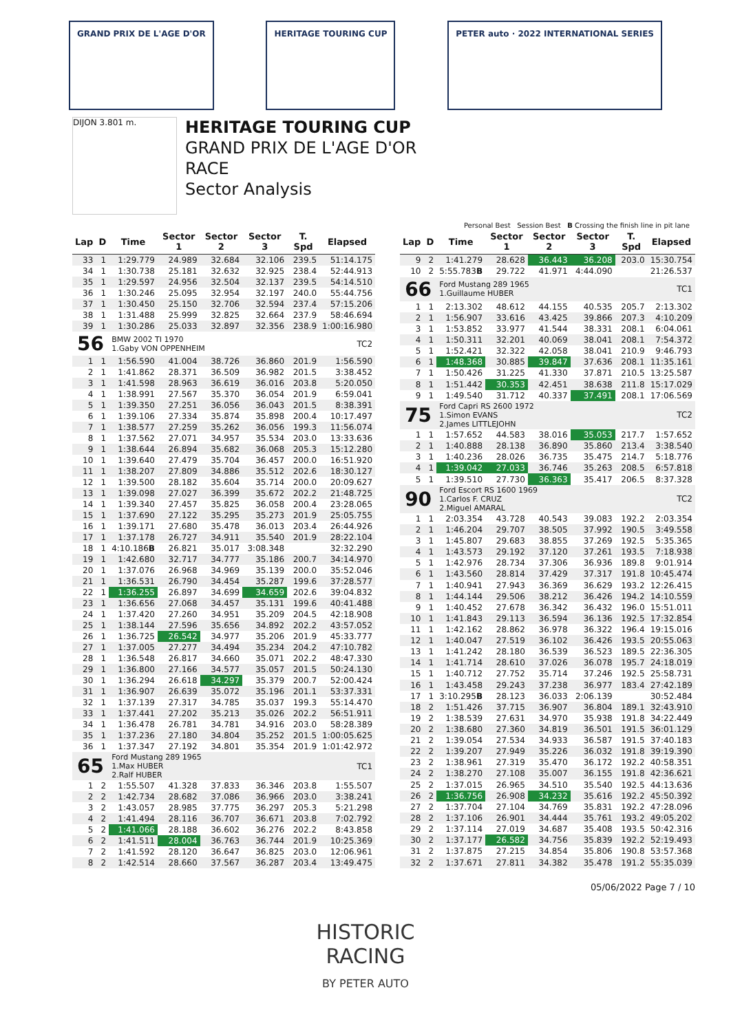GRAND PRIX DE L'AGE D'OR HERITAGE TOURING CUP PETER auto · 2022 INTERNATIONAL SERIES
DIJON 3.801 m.
HERITAGE TOURING CUP
GRAND PRIX DE L'AGE D'OR
RACE
Sector Analysis
Personal Best Session Best B Crossing the finish line in pit lane
| Lap | D | Time | Sector 1 | Sector 2 | Sector 3 | T. Spd | Elapsed |
| --- | --- | --- | --- | --- | --- | --- | --- |
| 33 | 1 | 1:29.779 | 24.989 | 32.684 | 32.106 | 239.5 | 51:14.175 |
| 34 | 1 | 1:30.738 | 25.181 | 32.632 | 32.925 | 238.4 | 52:44.913 |
| 35 | 1 | 1:29.597 | 24.956 | 32.504 | 32.137 | 239.5 | 54:14.510 |
| 36 | 1 | 1:30.246 | 25.095 | 32.954 | 32.197 | 240.0 | 55:44.756 |
| 37 | 1 | 1:30.450 | 25.150 | 32.706 | 32.594 | 237.4 | 57:15.206 |
| 38 | 1 | 1:31.488 | 25.999 | 32.825 | 32.664 | 237.9 | 58:46.694 |
| 39 | 1 | 1:30.286 | 25.033 | 32.897 | 32.356 | 238.9 | 1:00:16.980 |
| 56 | | BMW 2002 TI 1970 1.Gaby VON OPPENHEIM | | | | | TC2 |
| 1 | 1 | 1:56.590 | 41.004 | 38.726 | 36.860 | 201.9 | 1:56.590 |
| 2 | 1 | 1:41.862 | 28.371 | 36.509 | 36.982 | 201.5 | 3:38.452 |
| 3 | 1 | 1:41.598 | 28.963 | 36.619 | 36.016 | 203.8 | 5:20.050 |
| 4 | 1 | 1:38.991 | 27.567 | 35.370 | 36.054 | 201.9 | 6:59.041 |
| 5 | 1 | 1:39.350 | 27.251 | 36.056 | 36.043 | 201.5 | 8:38.391 |
| 6 | 1 | 1:39.106 | 27.334 | 35.874 | 35.898 | 200.4 | 10:17.497 |
| 7 | 1 | 1:38.577 | 27.259 | 35.262 | 36.056 | 199.3 | 11:56.074 |
| 8 | 1 | 1:37.562 | 27.071 | 34.957 | 35.534 | 203.0 | 13:33.636 |
| 9 | 1 | 1:38.644 | 26.894 | 35.682 | 36.068 | 205.3 | 15:12.280 |
| 10 | 1 | 1:39.640 | 27.479 | 35.704 | 36.457 | 200.0 | 16:51.920 |
| 11 | 1 | 1:38.207 | 27.809 | 34.886 | 35.512 | 202.6 | 18:30.127 |
| 12 | 1 | 1:39.500 | 28.182 | 35.604 | 35.714 | 200.0 | 20:09.627 |
| 13 | 1 | 1:39.098 | 27.027 | 36.399 | 35.672 | 202.2 | 21:48.725 |
| 14 | 1 | 1:39.340 | 27.457 | 35.825 | 36.058 | 200.4 | 23:28.065 |
| 15 | 1 | 1:37.690 | 27.122 | 35.295 | 35.273 | 201.9 | 25:05.755 |
| 16 | 1 | 1:39.171 | 27.680 | 35.478 | 36.013 | 203.4 | 26:44.926 |
| 17 | 1 | 1:37.178 | 26.727 | 34.911 | 35.540 | 201.9 | 28:22.104 |
| 18 | 1 | 4:10.186 B | 26.821 | 35.017 | 3:08.348 | | 32:32.290 |
| 19 | 1 | 1:42.680 | 32.717 | 34.777 | 35.186 | 200.7 | 34:14.970 |
| 20 | 1 | 1:37.076 | 26.968 | 34.969 | 35.139 | 200.0 | 35:52.046 |
| 21 | 1 | 1:36.531 | 26.790 | 34.454 | 35.287 | 199.6 | 37:28.577 |
| 22 | 1 | 1:36.255 | 26.897 | 34.699 | 34.659 | 202.6 | 39:04.832 |
| 23 | 1 | 1:36.656 | 27.068 | 34.457 | 35.131 | 199.6 | 40:41.488 |
| 24 | 1 | 1:37.420 | 27.260 | 34.951 | 35.209 | 204.5 | 42:18.908 |
| 25 | 1 | 1:38.144 | 27.596 | 35.656 | 34.892 | 202.2 | 43:57.052 |
| 26 | 1 | 1:36.725 | 26.542 | 34.977 | 35.206 | 201.9 | 45:33.777 |
| 27 | 1 | 1:37.005 | 27.277 | 34.494 | 35.234 | 204.2 | 47:10.782 |
| 28 | 1 | 1:36.548 | 26.817 | 34.660 | 35.071 | 202.2 | 48:47.330 |
| 29 | 1 | 1:36.800 | 27.166 | 34.577 | 35.057 | 201.5 | 50:24.130 |
| 30 | 1 | 1:36.294 | 26.618 | 34.297 | 35.379 | 200.7 | 52:00.424 |
| 31 | 1 | 1:36.907 | 26.639 | 35.072 | 35.196 | 201.1 | 53:37.331 |
| 32 | 1 | 1:37.139 | 27.317 | 34.785 | 35.037 | 199.3 | 55:14.470 |
| 33 | 1 | 1:37.441 | 27.202 | 35.213 | 35.026 | 202.2 | 56:51.911 |
| 34 | 1 | 1:36.478 | 26.781 | 34.781 | 34.916 | 203.0 | 58:28.389 |
| 35 | 1 | 1:37.236 | 27.180 | 34.804 | 35.252 | 201.5 | 1:00:05.625 |
| 36 | 1 | 1:37.347 | 27.192 | 34.801 | 35.354 | 201.9 | 1:01:42.972 |
| 65 | | Ford Mustang 289 1965 1.Max HUBER 2.Ralf HUBER | | | | | TC1 |
| 1 | 2 | 1:55.507 | 41.328 | 37.833 | 36.346 | 203.8 | 1:55.507 |
| 2 | 2 | 1:42.734 | 28.682 | 37.086 | 36.966 | 203.0 | 3:38.241 |
| 3 | 2 | 1:43.057 | 28.985 | 37.775 | 36.297 | 205.3 | 5:21.298 |
| 4 | 2 | 1:41.494 | 28.116 | 36.707 | 36.671 | 203.8 | 7:02.792 |
| 5 | 2 | 1:41.066 | 28.188 | 36.602 | 36.276 | 202.2 | 8:43.858 |
| 6 | 2 | 1:41.511 | 28.004 | 36.763 | 36.744 | 201.9 | 10:25.369 |
| 7 | 2 | 1:41.592 | 28.120 | 36.647 | 36.825 | 203.0 | 12:06.961 |
| 8 | 2 | 1:42.514 | 28.660 | 37.567 | 36.287 | 203.4 | 13:49.475 |
| Lap | D | Time | Sector 1 | Sector 2 | Sector 3 | T. Spd | Elapsed |
| --- | --- | --- | --- | --- | --- | --- | --- |
| 9 | 2 | 1:41.279 | 28.628 | 36.443 | 36.208 | 203.0 | 15:30.754 |
| 10 | 2 | 5:55.783 B | 29.722 | 41.971 | 4:44.090 | | 21:26.537 |
| 66 | | Ford Mustang 289 1965 1.Guillaume HUBER | | | | | TC1 |
| 1 | 1 | 2:13.302 | 48.612 | 44.155 | 40.535 | 205.7 | 2:13.302 |
| 2 | 1 | 1:56.907 | 33.616 | 43.425 | 39.866 | 207.3 | 4:10.209 |
| 3 | 1 | 1:53.852 | 33.977 | 41.544 | 38.331 | 208.1 | 6:04.061 |
| 4 | 1 | 1:50.311 | 32.201 | 40.069 | 38.041 | 208.1 | 7:54.372 |
| 5 | 1 | 1:52.421 | 32.322 | 42.058 | 38.041 | 210.9 | 9:46.793 |
| 6 | 1 | 1:48.368 | 30.885 | 39.847 | 37.636 | 208.1 | 11:35.161 |
| 7 | 1 | 1:50.426 | 31.225 | 41.330 | 37.871 | 210.5 | 13:25.587 |
| 8 | 1 | 1:51.442 | 30.353 | 42.451 | 38.638 | 211.8 | 15:17.029 |
| 9 | 1 | 1:49.540 | 31.712 | 40.337 | 37.491 | 208.1 | 17:06.569 |
| 75 | | Ford Capri RS 2600 1972 1.Simon EVANS 2.James LITTLEJOHN | | | | | TC2 |
| 1 | 1 | 1:57.652 | 44.583 | 38.016 | 35.053 | 217.7 | 1:57.652 |
| 2 | 1 | 1:40.888 | 28.138 | 36.890 | 35.860 | 213.4 | 3:38.540 |
| 3 | 1 | 1:40.236 | 28.026 | 36.735 | 35.475 | 214.7 | 5:18.776 |
| 4 | 1 | 1:39.042 | 27.033 | 36.746 | 35.263 | 208.5 | 6:57.818 |
| 5 | 1 | 1:39.510 | 27.730 | 36.363 | 35.417 | 206.5 | 8:37.328 |
| 90 | | Ford Escort RS 1600 1969 1.Carlos F. CRUZ 2.Miguel AMARAL | | | | | TC2 |
| 1 | 1 | 2:03.354 | 43.728 | 40.543 | 39.083 | 192.2 | 2:03.354 |
| 2 | 1 | 1:46.204 | 29.707 | 38.505 | 37.992 | 190.5 | 3:49.558 |
| 3 | 1 | 1:45.807 | 29.683 | 38.855 | 37.269 | 192.5 | 5:35.365 |
| 4 | 1 | 1:43.573 | 29.192 | 37.120 | 37.261 | 193.5 | 7:18.938 |
| 5 | 1 | 1:42.976 | 28.734 | 37.306 | 36.936 | 189.8 | 9:01.914 |
| 6 | 1 | 1:43.560 | 28.814 | 37.429 | 37.317 | 191.8 | 10:45.474 |
| 7 | 1 | 1:40.941 | 27.943 | 36.369 | 36.629 | 193.2 | 12:26.415 |
| 8 | 1 | 1:44.144 | 29.506 | 38.212 | 36.426 | 194.2 | 14:10.559 |
| 9 | 1 | 1:40.452 | 27.678 | 36.342 | 36.432 | 196.0 | 15:51.011 |
| 10 | 1 | 1:41.843 | 29.113 | 36.594 | 36.136 | 192.5 | 17:32.854 |
| 11 | 1 | 1:42.162 | 28.862 | 36.978 | 36.322 | 196.4 | 19:15.016 |
| 12 | 1 | 1:40.047 | 27.519 | 36.102 | 36.426 | 193.5 | 20:55.063 |
| 13 | 1 | 1:41.242 | 28.180 | 36.539 | 36.523 | 189.5 | 22:36.305 |
| 14 | 1 | 1:41.714 | 28.610 | 37.026 | 36.078 | 195.7 | 24:18.019 |
| 15 | 1 | 1:40.712 | 27.752 | 35.714 | 37.246 | 192.5 | 25:58.731 |
| 16 | 1 | 1:43.458 | 29.243 | 37.238 | 36.977 | 183.4 | 27:42.189 |
| 17 | 1 | 3:10.295 B | 28.123 | 36.033 | 2:06.139 | | 30:52.484 |
| 18 | 2 | 1:51.426 | 37.715 | 36.907 | 36.804 | 189.1 | 32:43.910 |
| 19 | 2 | 1:38.539 | 27.631 | 34.970 | 35.938 | 191.8 | 34:22.449 |
| 20 | 2 | 1:38.680 | 27.360 | 34.819 | 36.501 | 191.5 | 36:01.129 |
| 21 | 2 | 1:39.054 | 27.534 | 34.933 | 36.587 | 191.5 | 37:40.183 |
| 22 | 2 | 1:39.207 | 27.949 | 35.226 | 36.032 | 191.8 | 39:19.390 |
| 23 | 2 | 1:38.961 | 27.319 | 35.470 | 36.172 | 192.2 | 40:58.351 |
| 24 | 2 | 1:38.270 | 27.108 | 35.007 | 36.155 | 191.8 | 42:36.621 |
| 25 | 2 | 1:37.015 | 26.965 | 34.510 | 35.540 | 192.5 | 44:13.636 |
| 26 | 2 | 1:36.756 | 26.908 | 34.232 | 35.616 | 192.2 | 45:50.392 |
| 27 | 2 | 1:37.704 | 27.104 | 34.769 | 35.831 | 192.2 | 47:28.096 |
| 28 | 2 | 1:37.106 | 26.901 | 34.444 | 35.761 | 193.2 | 49:05.202 |
| 29 | 2 | 1:37.114 | 27.019 | 34.687 | 35.408 | 193.5 | 50:42.316 |
| 30 | 2 | 1:37.177 | 26.582 | 34.756 | 35.839 | 192.2 | 52:19.493 |
| 31 | 2 | 1:37.875 | 27.215 | 34.854 | 35.806 | 190.8 | 53:57.368 |
| 32 | 2 | 1:37.671 | 27.811 | 34.382 | 35.478 | 191.2 | 55:35.039 |
05/06/2022 Page 7 / 10
HISTORIC
RACING
BY PETER AUTO